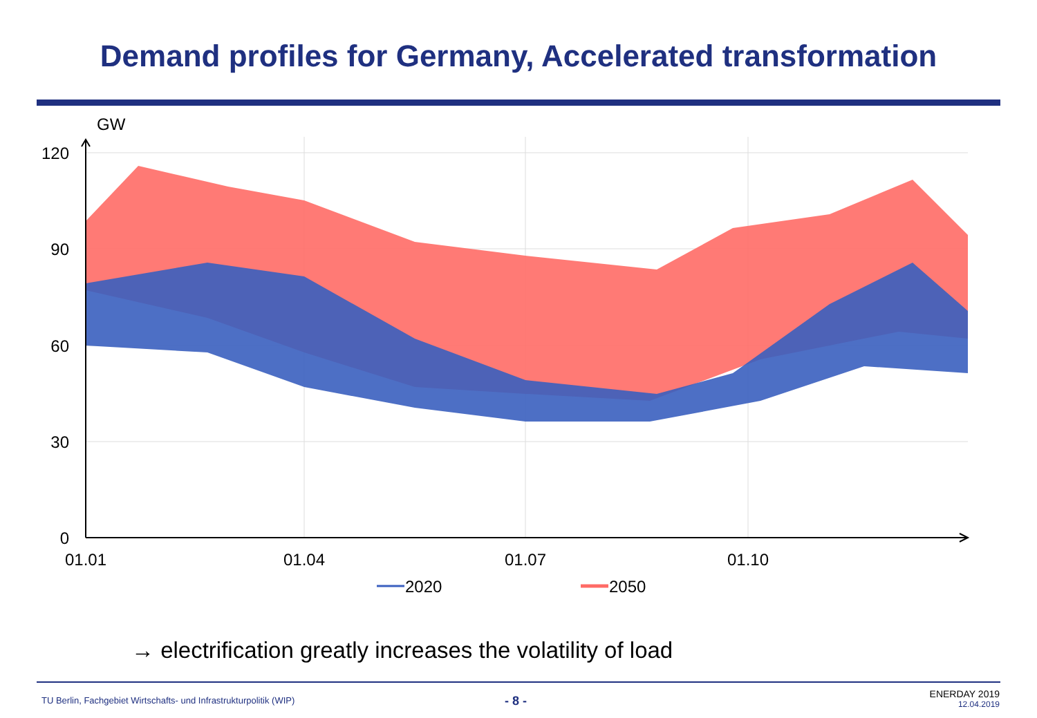Demand profiles for Germany, Accelerated transformation
GW
120
90
60
30
0
01.01
01.04
01.07
01.10
2020
2050
→ electrification greatly increases the volatility of load
TU Berlin, Fachgebiet Wirtschafts- und Infrastrukturpolitik (WIP)
- 8 - ENERDAY 2019
12.04.2019